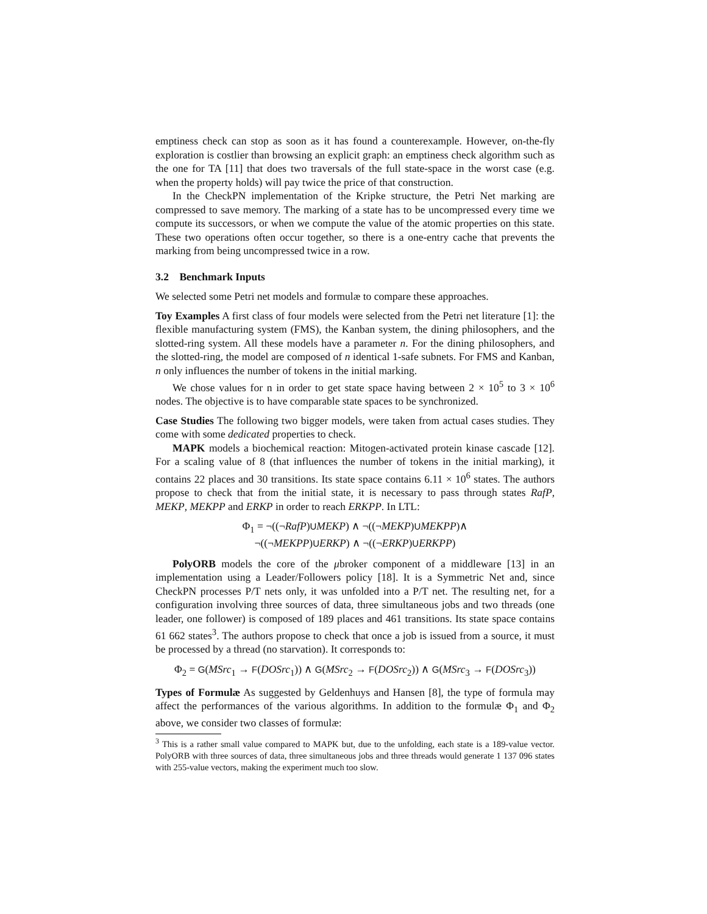emptiness check can stop as soon as it has found a counterexample. However, on-the-fly exploration is costlier than browsing an explicit graph: an emptiness check algorithm such as the one for TA [11] that does two traversals of the full state-space in the worst case (e.g. when the property holds) will pay twice the price of that construction.
In the CheckPN implementation of the Kripke structure, the Petri Net marking are compressed to save memory. The marking of a state has to be uncompressed every time we compute its successors, or when we compute the value of the atomic properties on this state. These two operations often occur together, so there is a one-entry cache that prevents the marking from being uncompressed twice in a row.
3.2 Benchmark Inputs
We selected some Petri net models and formulæ to compare these approaches.
Toy Examples A first class of four models were selected from the Petri net literature [1]: the flexible manufacturing system (FMS), the Kanban system, the dining philosophers, and the slotted-ring system. All these models have a parameter n. For the dining philosophers, and the slotted-ring, the model are composed of n identical 1-safe subnets. For FMS and Kanban, n only influences the number of tokens in the initial marking.
We chose values for n in order to get state space having between 2 × 10<sup>5</sup> to 3 × 10<sup>6</sup> nodes. The objective is to have comparable state spaces to be synchronized.
Case Studies The following two bigger models, were taken from actual cases studies. They come with some dedicated properties to check.
MAPK models a biochemical reaction: Mitogen-activated protein kinase cascade [12]. For a scaling value of 8 (that influences the number of tokens in the initial marking), it contains 22 places and 30 transitions. Its state space contains 6.11 × 10<sup>6</sup> states. The authors propose to check that from the initial state, it is necessary to pass through states RafP, MEKP, MEKPP and ERKP in order to reach ERKPP. In LTL:
Φ<sub>1</sub> = ¬((¬RafP)UMEKP) ∧ ¬((¬MEKP)UMEKPP)∧
¬((¬MEKPP)UERKP) ∧ ¬((¬ERKP)UERKPP)
PolyORB models the core of the μbroker component of a middleware [13] in an implementation using a Leader/Followers policy [18]. It is a Symmetric Net and, since CheckPN processes P/T nets only, it was unfolded into a P/T net. The resulting net, for a configuration involving three sources of data, three simultaneous jobs and two threads (one leader, one follower) is composed of 189 places and 461 transitions. Its state space contains 61 662 states<sup>3</sup>. The authors propose to check that once a job is issued from a source, it must be processed by a thread (no starvation). It corresponds to:
Φ<sub>2</sub> = G(MSrc<sub>1</sub> → F(DOSrc<sub>1</sub>)) ∧ G(MSrc<sub>2</sub> → F(DOSrc<sub>2</sub>)) ∧ G(MSrc<sub>3</sub> → F(DOSrc<sub>3</sub>))
Types of Formulæ As suggested by Geldenhuys and Hansen [8], the type of formula may affect the performances of the various algorithms. In addition to the formulæ Φ<sub>1</sub> and Φ<sub>2</sub> above, we consider two classes of formulæ:
<sup>3</sup> This is a rather small value compared to MAPK but, due to the unfolding, each state is a 189-value vector. PolyORB with three sources of data, three simultaneous jobs and three threads would generate 1 137 096 states with 255-value vectors, making the experiment much too slow.